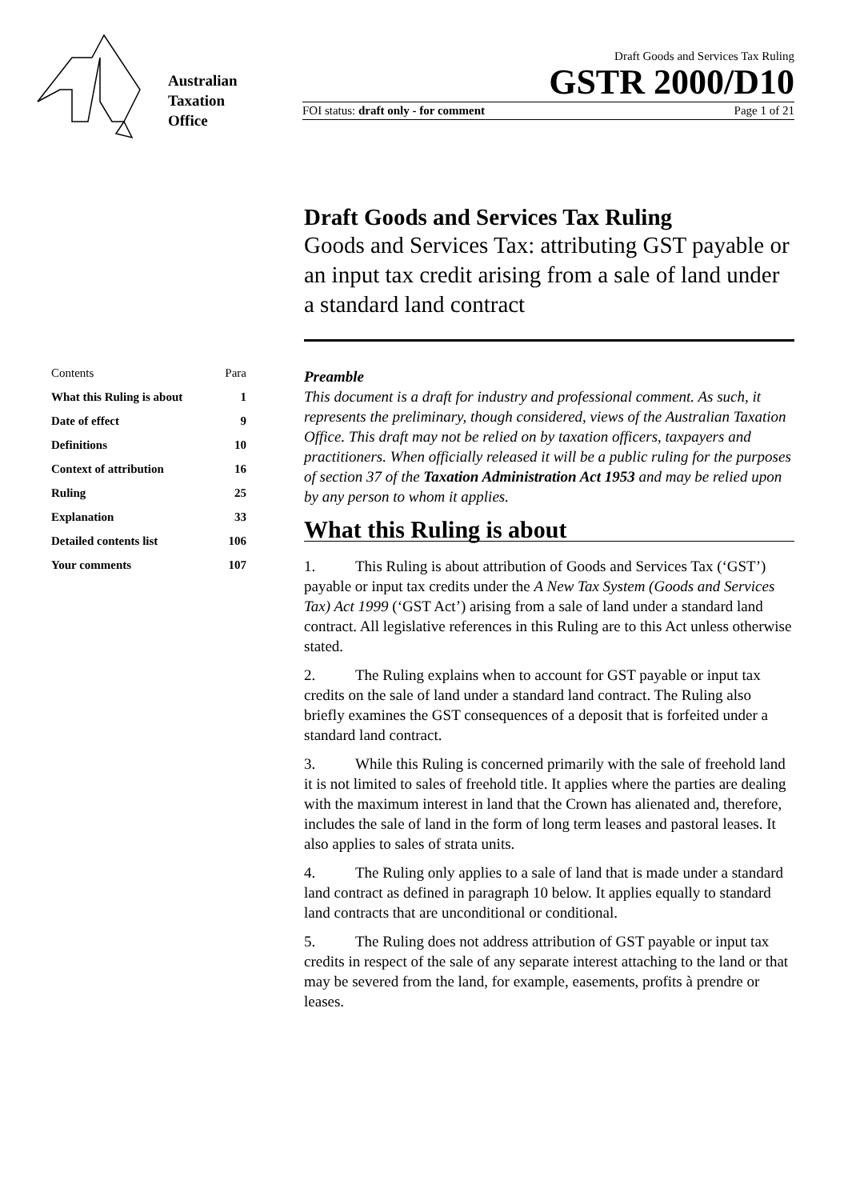Australian
Taxation
Office
Draft Goods and Services Tax Ruling
GSTR 2000/D10
FOI status: draft only - for comment Page 1 of 21
Draft Goods and Services Tax Ruling
Goods and Services Tax: attributing GST payable or an input tax credit arising from a sale of land under a standard land contract
| Contents | Para |
| --- | --- |
| What this Ruling is about | 1 |
| Date of effect | 9 |
| Definitions | 10 |
| Context of attribution | 16 |
| Ruling | 25 |
| Explanation | 33 |
| Detailed contents list | 106 |
| Your comments | 107 |
Preamble
This document is a draft for industry and professional comment. As such, it represents the preliminary, though considered, views of the Australian Taxation Office. This draft may not be relied on by taxation officers, taxpayers and practitioners. When officially released it will be a public ruling for the purposes of section 37 of the Taxation Administration Act 1953 and may be relied upon by any person to whom it applies.
What this Ruling is about
1. This Ruling is about attribution of Goods and Services Tax (‘GST’) payable or input tax credits under the A New Tax System (Goods and Services Tax) Act 1999 (‘GST Act’) arising from a sale of land under a standard land contract. All legislative references in this Ruling are to this Act unless otherwise stated.
2. The Ruling explains when to account for GST payable or input tax credits on the sale of land under a standard land contract. The Ruling also briefly examines the GST consequences of a deposit that is forfeited under a standard land contract.
3. While this Ruling is concerned primarily with the sale of freehold land it is not limited to sales of freehold title. It applies where the parties are dealing with the maximum interest in land that the Crown has alienated and, therefore, includes the sale of land in the form of long term leases and pastoral leases. It also applies to sales of strata units.
4. The Ruling only applies to a sale of land that is made under a standard land contract as defined in paragraph 10 below. It applies equally to standard land contracts that are unconditional or conditional.
5. The Ruling does not address attribution of GST payable or input tax credits in respect of the sale of any separate interest attaching to the land or that may be severed from the land, for example, easements, profits à prendre or leases.